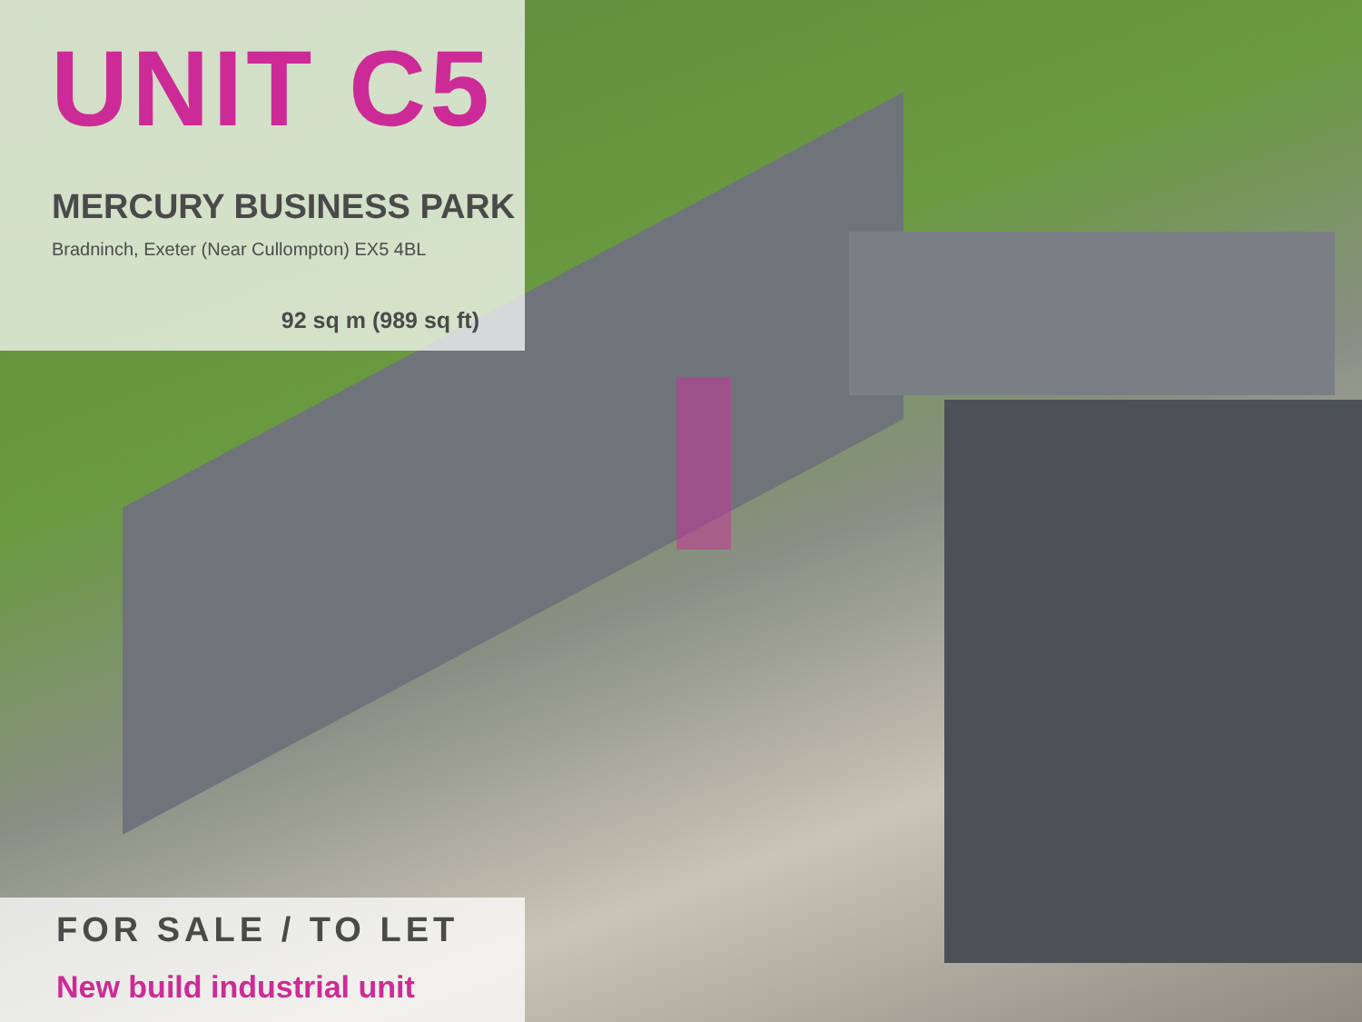UNIT C5
MERCURY BUSINESS PARK
Bradninch, Exeter (Near Cullompton) EX5 4BL
92 sq m (989 sq ft)
FOR SALE / TO LET
New build industrial unit